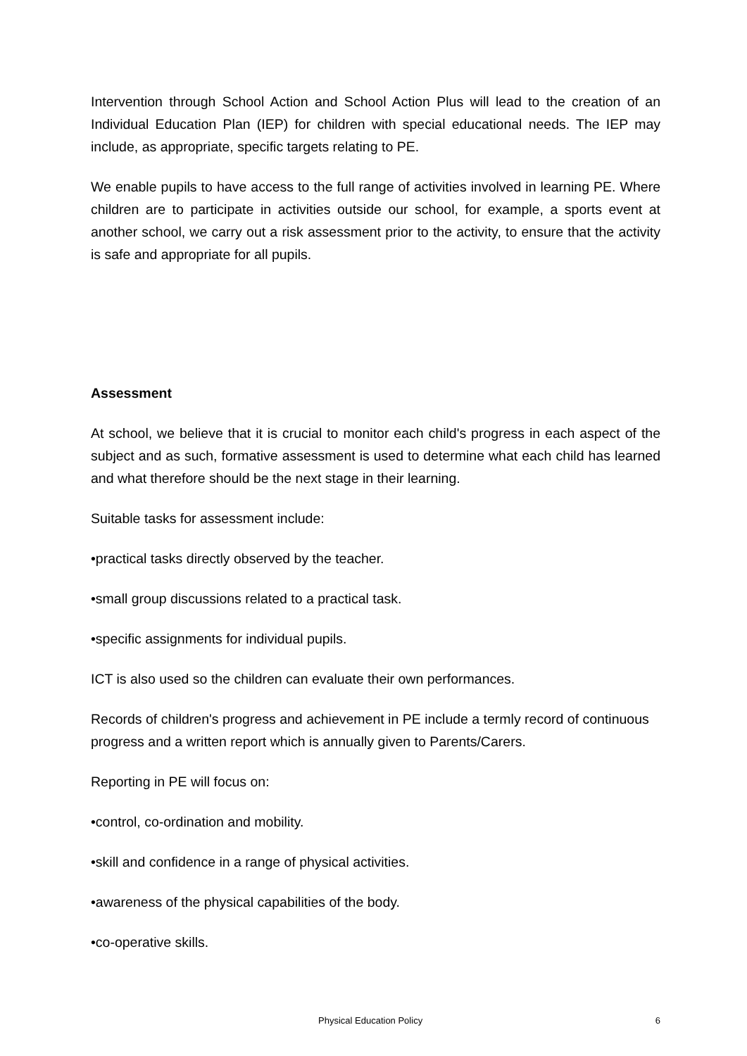Intervention through School Action and School Action Plus will lead to the creation of an Individual Education Plan (IEP) for children with special educational needs. The IEP may include, as appropriate, specific targets relating to PE.
We enable pupils to have access to the full range of activities involved in learning PE. Where children are to participate in activities outside our school, for example, a sports event at another school, we carry out a risk assessment prior to the activity, to ensure that the activity is safe and appropriate for all pupils.
Assessment
At school, we believe that it is crucial to monitor each child's progress in each aspect of the subject and as such, formative assessment is used to determine what each child has learned and what therefore should be the next stage in their learning.
Suitable tasks for assessment include:
•practical tasks directly observed by the teacher.
•small group discussions related to a practical task.
•specific assignments for individual pupils.
ICT is also used so the children can evaluate their own performances.
Records of children's progress and achievement in PE include a termly record of continuous progress and a written report which is annually given to Parents/Carers.
Reporting in PE will focus on:
•control, co-ordination and mobility.
•skill and confidence in a range of physical activities.
•awareness of the physical capabilities of the body.
•co-operative skills.
Physical Education Policy 6